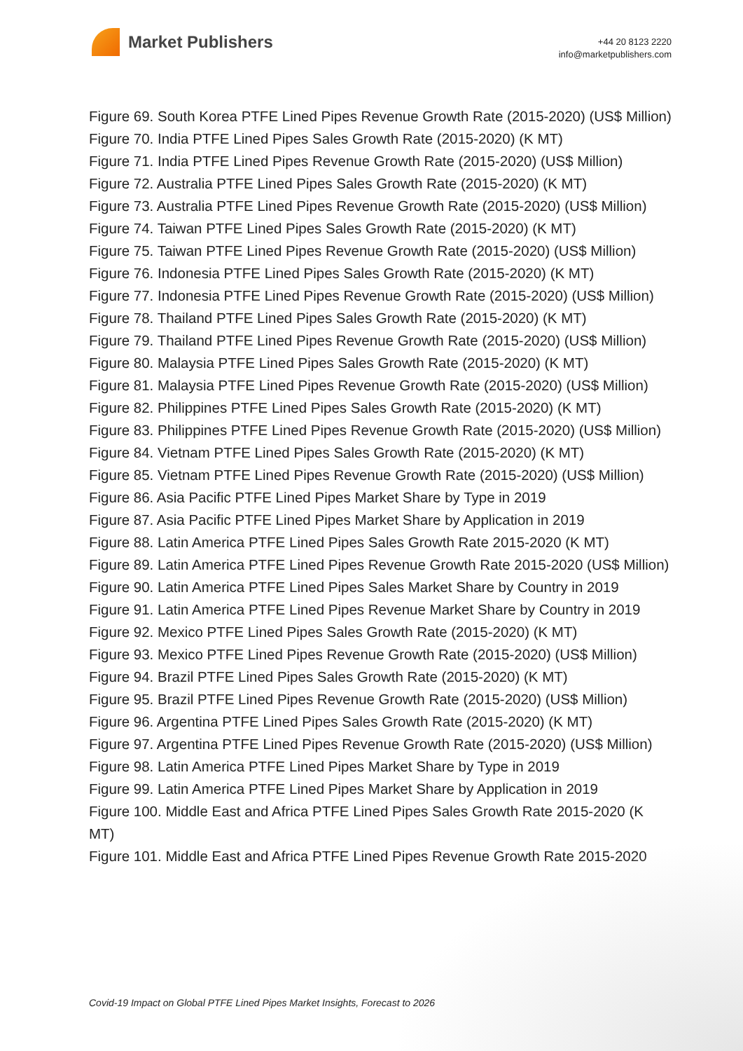Market Publishers
+44 20 8123 2220
info@marketpublishers.com
Figure 69. South Korea PTFE Lined Pipes Revenue Growth Rate (2015-2020) (US$ Million)
Figure 70. India PTFE Lined Pipes Sales Growth Rate (2015-2020) (K MT)
Figure 71. India PTFE Lined Pipes Revenue Growth Rate (2015-2020) (US$ Million)
Figure 72. Australia PTFE Lined Pipes Sales Growth Rate (2015-2020) (K MT)
Figure 73. Australia PTFE Lined Pipes Revenue Growth Rate (2015-2020) (US$ Million)
Figure 74. Taiwan PTFE Lined Pipes Sales Growth Rate (2015-2020) (K MT)
Figure 75. Taiwan PTFE Lined Pipes Revenue Growth Rate (2015-2020) (US$ Million)
Figure 76. Indonesia PTFE Lined Pipes Sales Growth Rate (2015-2020) (K MT)
Figure 77. Indonesia PTFE Lined Pipes Revenue Growth Rate (2015-2020) (US$ Million)
Figure 78. Thailand PTFE Lined Pipes Sales Growth Rate (2015-2020) (K MT)
Figure 79. Thailand PTFE Lined Pipes Revenue Growth Rate (2015-2020) (US$ Million)
Figure 80. Malaysia PTFE Lined Pipes Sales Growth Rate (2015-2020) (K MT)
Figure 81. Malaysia PTFE Lined Pipes Revenue Growth Rate (2015-2020) (US$ Million)
Figure 82. Philippines PTFE Lined Pipes Sales Growth Rate (2015-2020) (K MT)
Figure 83. Philippines PTFE Lined Pipes Revenue Growth Rate (2015-2020) (US$ Million)
Figure 84. Vietnam PTFE Lined Pipes Sales Growth Rate (2015-2020) (K MT)
Figure 85. Vietnam PTFE Lined Pipes Revenue Growth Rate (2015-2020) (US$ Million)
Figure 86. Asia Pacific PTFE Lined Pipes Market Share by Type in 2019
Figure 87. Asia Pacific PTFE Lined Pipes Market Share by Application in 2019
Figure 88. Latin America PTFE Lined Pipes Sales Growth Rate 2015-2020 (K MT)
Figure 89. Latin America PTFE Lined Pipes Revenue Growth Rate 2015-2020 (US$ Million)
Figure 90. Latin America PTFE Lined Pipes Sales Market Share by Country in 2019
Figure 91. Latin America PTFE Lined Pipes Revenue Market Share by Country in 2019
Figure 92. Mexico PTFE Lined Pipes Sales Growth Rate (2015-2020) (K MT)
Figure 93. Mexico PTFE Lined Pipes Revenue Growth Rate (2015-2020) (US$ Million)
Figure 94. Brazil PTFE Lined Pipes Sales Growth Rate (2015-2020) (K MT)
Figure 95. Brazil PTFE Lined Pipes Revenue Growth Rate (2015-2020) (US$ Million)
Figure 96. Argentina PTFE Lined Pipes Sales Growth Rate (2015-2020) (K MT)
Figure 97. Argentina PTFE Lined Pipes Revenue Growth Rate (2015-2020) (US$ Million)
Figure 98. Latin America PTFE Lined Pipes Market Share by Type in 2019
Figure 99. Latin America PTFE Lined Pipes Market Share by Application in 2019
Figure 100. Middle East and Africa PTFE Lined Pipes Sales Growth Rate 2015-2020 (K MT)
Figure 101. Middle East and Africa PTFE Lined Pipes Revenue Growth Rate 2015-2020
Covid-19 Impact on Global PTFE Lined Pipes Market Insights, Forecast to 2026